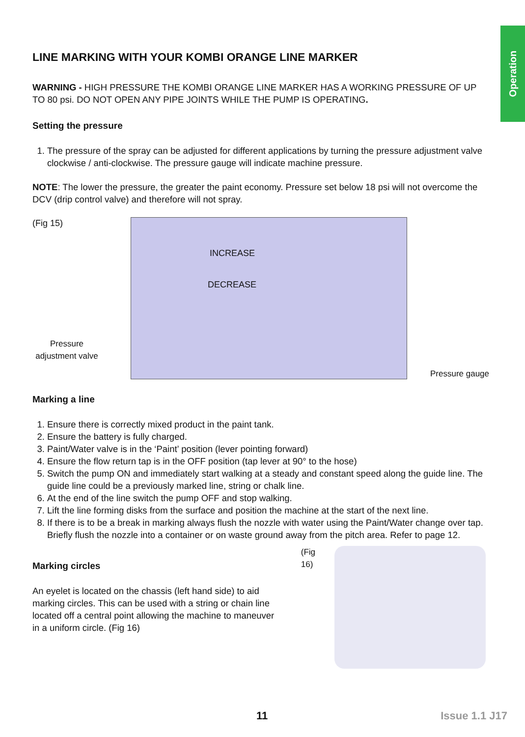Operation
LINE MARKING WITH YOUR KOMBI ORANGE LINE MARKER
WARNING - HIGH PRESSURE THE KOMBI ORANGE LINE MARKER HAS A WORKING PRESSURE OF UP TO 80 psi. DO NOT OPEN ANY PIPE JOINTS WHILE THE PUMP IS OPERATING.
Setting the pressure
1. The pressure of the spray can be adjusted for different applications by turning the pressure adjustment valve clockwise / anti-clockwise. The pressure gauge will indicate machine pressure.
NOTE: The lower the pressure, the greater the paint economy. Pressure set below 18 psi will not overcome the DCV (drip control valve) and therefore will not spray.
(Fig 15)
Pressure adjustment valve
INCREASE
DECREASE
Pressure gauge
Marking a line
1. Ensure there is correctly mixed product in the paint tank.
2. Ensure the battery is fully charged.
3. Paint/Water valve is in the ‘Paint’ position (lever pointing forward)
4. Ensure the flow return tap is in the OFF position (tap lever at 90° to the hose)
5. Switch the pump ON and immediately start walking at a steady and constant speed along the guide line. The guide line could be a previously marked line, string or chalk line.
6. At the end of the line switch the pump OFF and stop walking.
7. Lift the line forming disks from the surface and position the machine at the start of the next line.
8. If there is to be a break in marking always flush the nozzle with water using the Paint/Water change over tap. Briefly flush the nozzle into a container or on waste ground away from the pitch area. Refer to page 12.
Marking circles
An eyelet is located on the chassis (left hand side) to aid marking circles. This can be used with a string or chain line located off a central point allowing the machine to maneuver in a uniform circle. (Fig 16)
(Fig 16)
11 Issue 1.1 J17